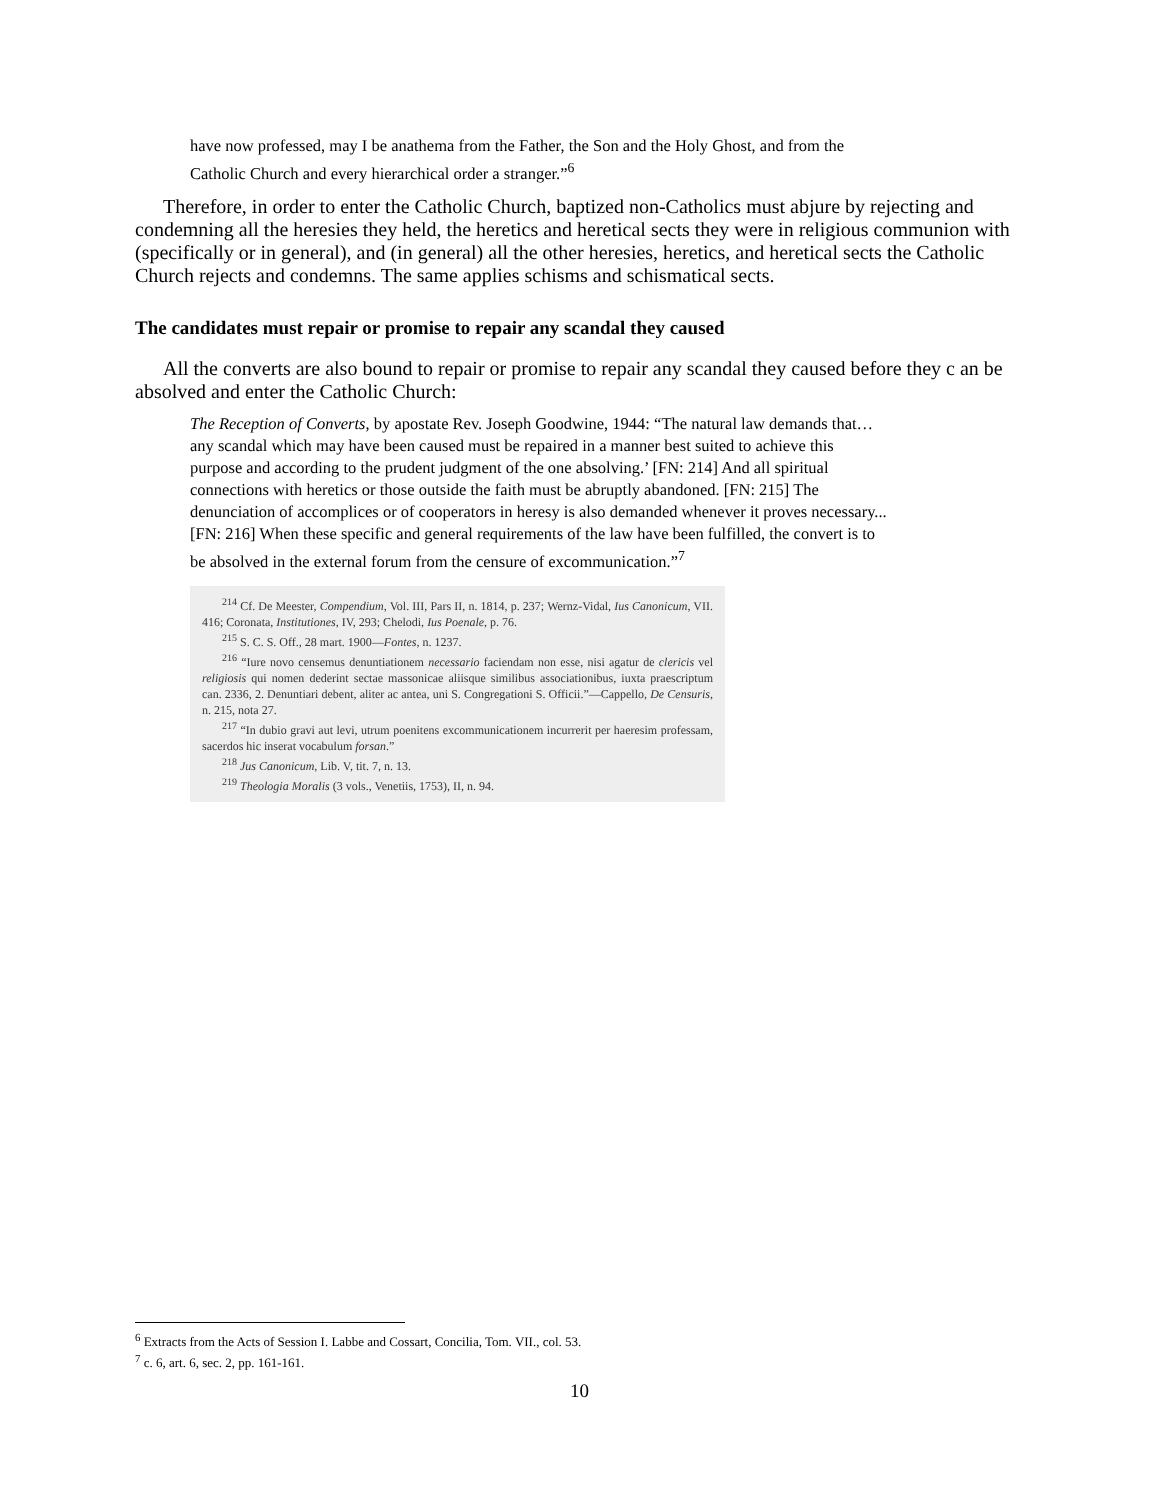have now professed, may I be anathema from the Father, the Son and the Holy Ghost, and from the Catholic Church and every hierarchical order a stranger.”<sup>6</sup>
Therefore, in order to enter the Catholic Church, baptized non-Catholics must abjure by rejecting and condemning all the heresies they held, the heretics and heretical sects they were in religious communion with (specifically or in general), and (in general) all the other heresies, heretics, and heretical sects the Catholic Church rejects and condemns. The same applies schisms and schismatical sects.
The candidates must repair or promise to repair any scandal they caused
All the converts are also bound to repair or promise to repair any scandal they caused before they c an be absolved and enter the Catholic Church:
The Reception of Converts, by apostate Rev. Joseph Goodwine, 1944: “The natural law demands that…any scandal which may have been caused must be repaired in a manner best suited to achieve this purpose and according to the prudent judgment of the one absolving.’ [FN: 214] And all spiritual connections with heretics or those outside the faith must be abruptly abandoned. [FN: 215] The denunciation of accomplices or of cooperators in heresy is also demanded whenever it proves necessary... [FN: 216] When these specific and general requirements of the law have been fulfilled, the convert is to be absolved in the external forum from the censure of excommunication.”<sup>7</sup>
<sup>214</sup> Cf. De Meester, Compendium, Vol. III, Pars II, n. 1814, p. 237; Wernz-Vidal, Ius Canonicum, VII. 416; Coronata, Institutiones, IV, 293; Chelodi, Ius Poenale, p. 76.
<sup>215</sup> S. C. S. Off., 28 mart. 1900—Fontes, n. 1237.
<sup>216</sup> “Iure novo censemus denuntiationem necessario faciendam non esse, nisi agatur de clericis vel religiosis qui nomen dederint sectae massonicae aliisque similibus associationibus, iuxta praescriptum can. 2336, 2. Denuntiari debent, aliter ac antea, uni S. Congregationi S. Officii.”—Cappello, De Censuris, n. 215, nota 27.
<sup>217</sup> “In dubio gravi aut levi, utrum poenitens excommunicationem incurrerit per haeresim professam, sacerdos hic inserat vocabulum forsan.”
<sup>218</sup> Jus Canonicum, Lib. V, tit. 7, n. 13.
<sup>219</sup> Theologia Moralis (3 vols., Venetiis, 1753), II, n. 94.
<sup>6</sup> Extracts from the Acts of Session I. Labbe and Cossart, Concilia, Tom. VII., col. 53.
<sup>7</sup> c. 6, art. 6, sec. 2, pp. 161-161.
10